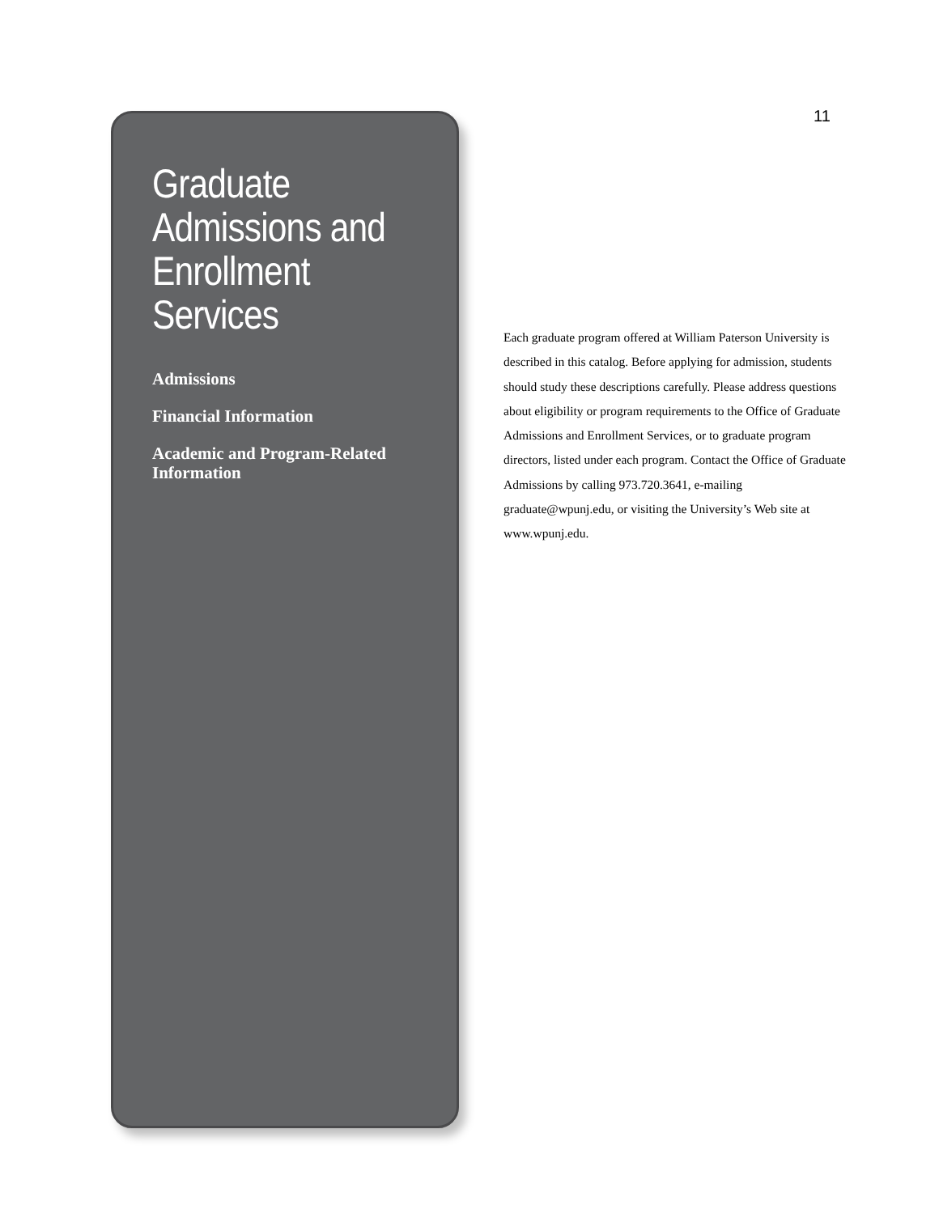Graduate Admissions and Enrollment Services
Admissions
Financial Information
Academic and Program-Related Information
11
Each graduate program offered at William Paterson University is described in this catalog. Before applying for admission, students should study these descriptions carefully. Please address questions about eligibility or program requirements to the Office of Graduate Admissions and Enrollment Services, or to graduate program directors, listed under each program. Contact the Office of Graduate Admissions by calling 973.720.3641, e-mailing graduate@wpunj.edu, or visiting the University’s Web site at www.wpunj.edu.